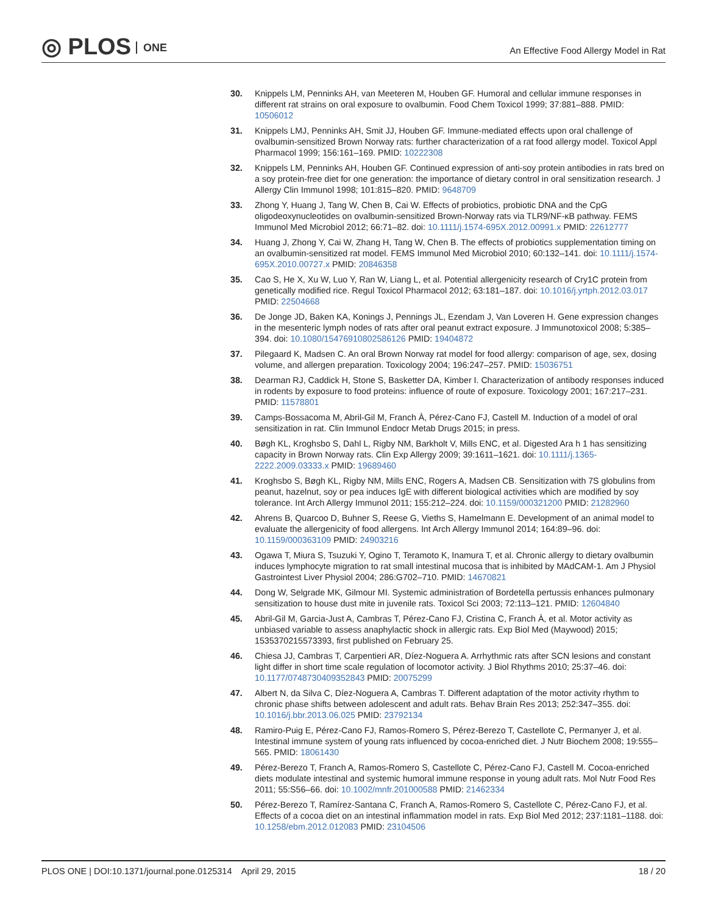◎ PLOS ONE
An Effective Food Allergy Model in Rat
30. Knippels LM, Penninks AH, van Meeteren M, Houben GF. Humoral and cellular immune responses in different rat strains on oral exposure to ovalbumin. Food Chem Toxicol 1999; 37:881–888. PMID: 10506012
31. Knippels LMJ, Penninks AH, Smit JJ, Houben GF. Immune-mediated effects upon oral challenge of ovalbumin-sensitized Brown Norway rats: further characterization of a rat food allergy model. Toxicol Appl Pharmacol 1999; 156:161–169. PMID: 10222308
32. Knippels LM, Penninks AH, Houben GF. Continued expression of anti-soy protein antibodies in rats bred on a soy protein-free diet for one generation: the importance of dietary control in oral sensitization research. J Allergy Clin Immunol 1998; 101:815–820. PMID: 9648709
33. Zhong Y, Huang J, Tang W, Chen B, Cai W. Effects of probiotics, probiotic DNA and the CpG oligodeoxynucleotides on ovalbumin-sensitized Brown-Norway rats via TLR9/NF-κB pathway. FEMS Immunol Med Microbiol 2012; 66:71–82. doi: 10.1111/j.1574-695X.2012.00991.x PMID: 22612777
34. Huang J, Zhong Y, Cai W, Zhang H, Tang W, Chen B. The effects of probiotics supplementation timing on an ovalbumin-sensitized rat model. FEMS Immunol Med Microbiol 2010; 60:132–141. doi: 10.1111/j.1574-695X.2010.00727.x PMID: 20846358
35. Cao S, He X, Xu W, Luo Y, Ran W, Liang L, et al. Potential allergenicity research of Cry1C protein from genetically modified rice. Regul Toxicol Pharmacol 2012; 63:181–187. doi: 10.1016/j.yrtph.2012.03.017 PMID: 22504668
36. De Jonge JD, Baken KA, Konings J, Pennings JL, Ezendam J, Van Loveren H. Gene expression changes in the mesenteric lymph nodes of rats after oral peanut extract exposure. J Immunotoxicol 2008; 5:385–394. doi: 10.1080/15476910802586126 PMID: 19404872
37. Pilegaard K, Madsen C. An oral Brown Norway rat model for food allergy: comparison of age, sex, dosing volume, and allergen preparation. Toxicology 2004; 196:247–257. PMID: 15036751
38. Dearman RJ, Caddick H, Stone S, Basketter DA, Kimber I. Characterization of antibody responses induced in rodents by exposure to food proteins: influence of route of exposure. Toxicology 2001; 167:217–231. PMID: 11578801
39. Camps-Bossacoma M, Abril-Gil M, Franch À, Pérez-Cano FJ, Castell M. Induction of a model of oral sensitization in rat. Clin Immunol Endocr Metab Drugs 2015; in press.
40. Bøgh KL, Kroghsbo S, Dahl L, Rigby NM, Barkholt V, Mills ENC, et al. Digested Ara h 1 has sensitizing capacity in Brown Norway rats. Clin Exp Allergy 2009; 39:1611–1621. doi: 10.1111/j.1365-2222.2009.03333.x PMID: 19689460
41. Kroghsbo S, Bøgh KL, Rigby NM, Mills ENC, Rogers A, Madsen CB. Sensitization with 7S globulins from peanut, hazelnut, soy or pea induces IgE with different biological activities which are modified by soy tolerance. Int Arch Allergy Immunol 2011; 155:212–224. doi: 10.1159/000321200 PMID: 21282960
42. Ahrens B, Quarcoo D, Buhner S, Reese G, Vieths S, Hamelmann E. Development of an animal model to evaluate the allergenicity of food allergens. Int Arch Allergy Immunol 2014; 164:89–96. doi: 10.1159/000363109 PMID: 24903216
43. Ogawa T, Miura S, Tsuzuki Y, Ogino T, Teramoto K, Inamura T, et al. Chronic allergy to dietary ovalbumin induces lymphocyte migration to rat small intestinal mucosa that is inhibited by MAdCAM-1. Am J Physiol Gastrointest Liver Physiol 2004; 286:G702–710. PMID: 14670821
44. Dong W, Selgrade MK, Gilmour MI. Systemic administration of Bordetella pertussis enhances pulmonary sensitization to house dust mite in juvenile rats. Toxicol Sci 2003; 72:113–121. PMID: 12604840
45. Abril-Gil M, Garcia-Just A, Cambras T, Pérez-Cano FJ, Cristina C, Franch À, et al. Motor activity as unbiased variable to assess anaphylactic shock in allergic rats. Exp Biol Med (Maywood) 2015; 1535370215573393, first published on February 25.
46. Chiesa JJ, Cambras T, Carpentieri AR, Díez-Noguera A. Arrhythmic rats after SCN lesions and constant light differ in short time scale regulation of locomotor activity. J Biol Rhythms 2010; 25:37–46. doi: 10.1177/0748730409352843 PMID: 20075299
47. Albert N, da Silva C, Díez-Noguera A, Cambras T. Different adaptation of the motor activity rhythm to chronic phase shifts between adolescent and adult rats. Behav Brain Res 2013; 252:347–355. doi: 10.1016/j.bbr.2013.06.025 PMID: 23792134
48. Ramiro-Puig E, Pérez-Cano FJ, Ramos-Romero S, Pérez-Berezo T, Castellote C, Permanyer J, et al. Intestinal immune system of young rats influenced by cocoa-enriched diet. J Nutr Biochem 2008; 19:555–565. PMID: 18061430
49. Pérez-Berezo T, Franch A, Ramos-Romero S, Castellote C, Pérez-Cano FJ, Castell M. Cocoa-enriched diets modulate intestinal and systemic humoral immune response in young adult rats. Mol Nutr Food Res 2011; 55:S56–66. doi: 10.1002/mnfr.201000588 PMID: 21462334
50. Pérez-Berezo T, Ramírez-Santana C, Franch A, Ramos-Romero S, Castellote C, Pérez-Cano FJ, et al. Effects of a cocoa diet on an intestinal inflammation model in rats. Exp Biol Med 2012; 237:1181–1188. doi: 10.1258/ebm.2012.012083 PMID: 23104506
PLOS ONE | DOI:10.1371/journal.pone.0125314 April 29, 2015
18 / 20